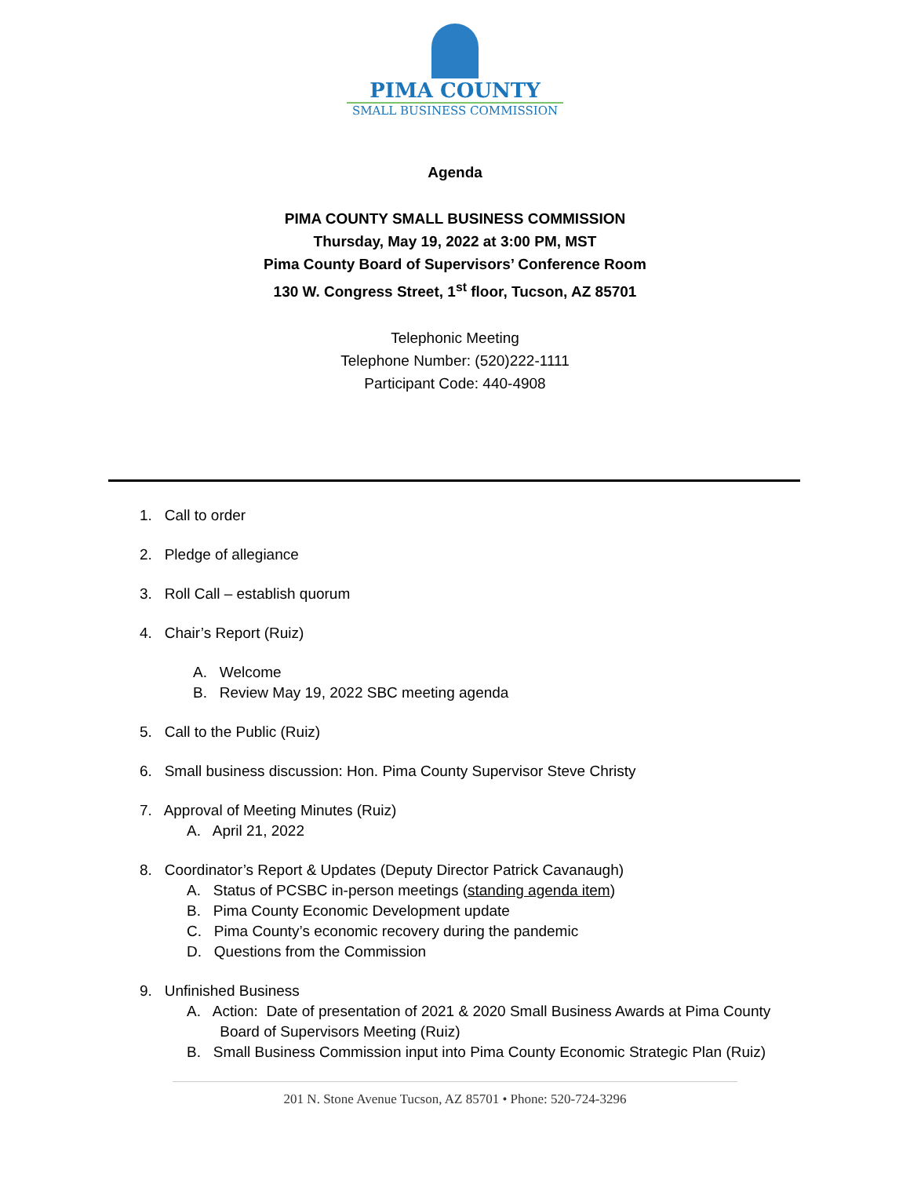PIMA COUNTY
SMALL BUSINESS COMMISSION
Agenda
PIMA COUNTY SMALL BUSINESS COMMISSION
Thursday, May 19, 2022 at 3:00 PM, MST
Pima County Board of Supervisors’ Conference Room
130 W. Congress Street, 1<sup>st</sup> floor, Tucson, AZ 85701
Telephonic Meeting
Telephone Number: (520)222-1111
Participant Code: 440-4908
1. Call to order
2. Pledge of allegiance
3. Roll Call – establish quorum
4. Chair’s Report (Ruiz)
A. Welcome
B. Review May 19, 2022 SBC meeting agenda
5. Call to the Public (Ruiz)
6. Small business discussion: Hon. Pima County Supervisor Steve Christy
7. Approval of Meeting Minutes (Ruiz)
A. April 21, 2022
8. Coordinator’s Report & Updates (Deputy Director Patrick Cavanaugh)
A. Status of PCSBC in-person meetings (standing agenda item)
B. Pima County Economic Development update
C. Pima County’s economic recovery during the pandemic
D. Questions from the Commission
9. Unfinished Business
A. Action: Date of presentation of 2021 & 2020 Small Business Awards at Pima County
Board of Supervisors Meeting (Ruiz)
B. Small Business Commission input into Pima County Economic Strategic Plan (Ruiz)
201 N. Stone Avenue Tucson, AZ 85701 • Phone: 520-724-3296